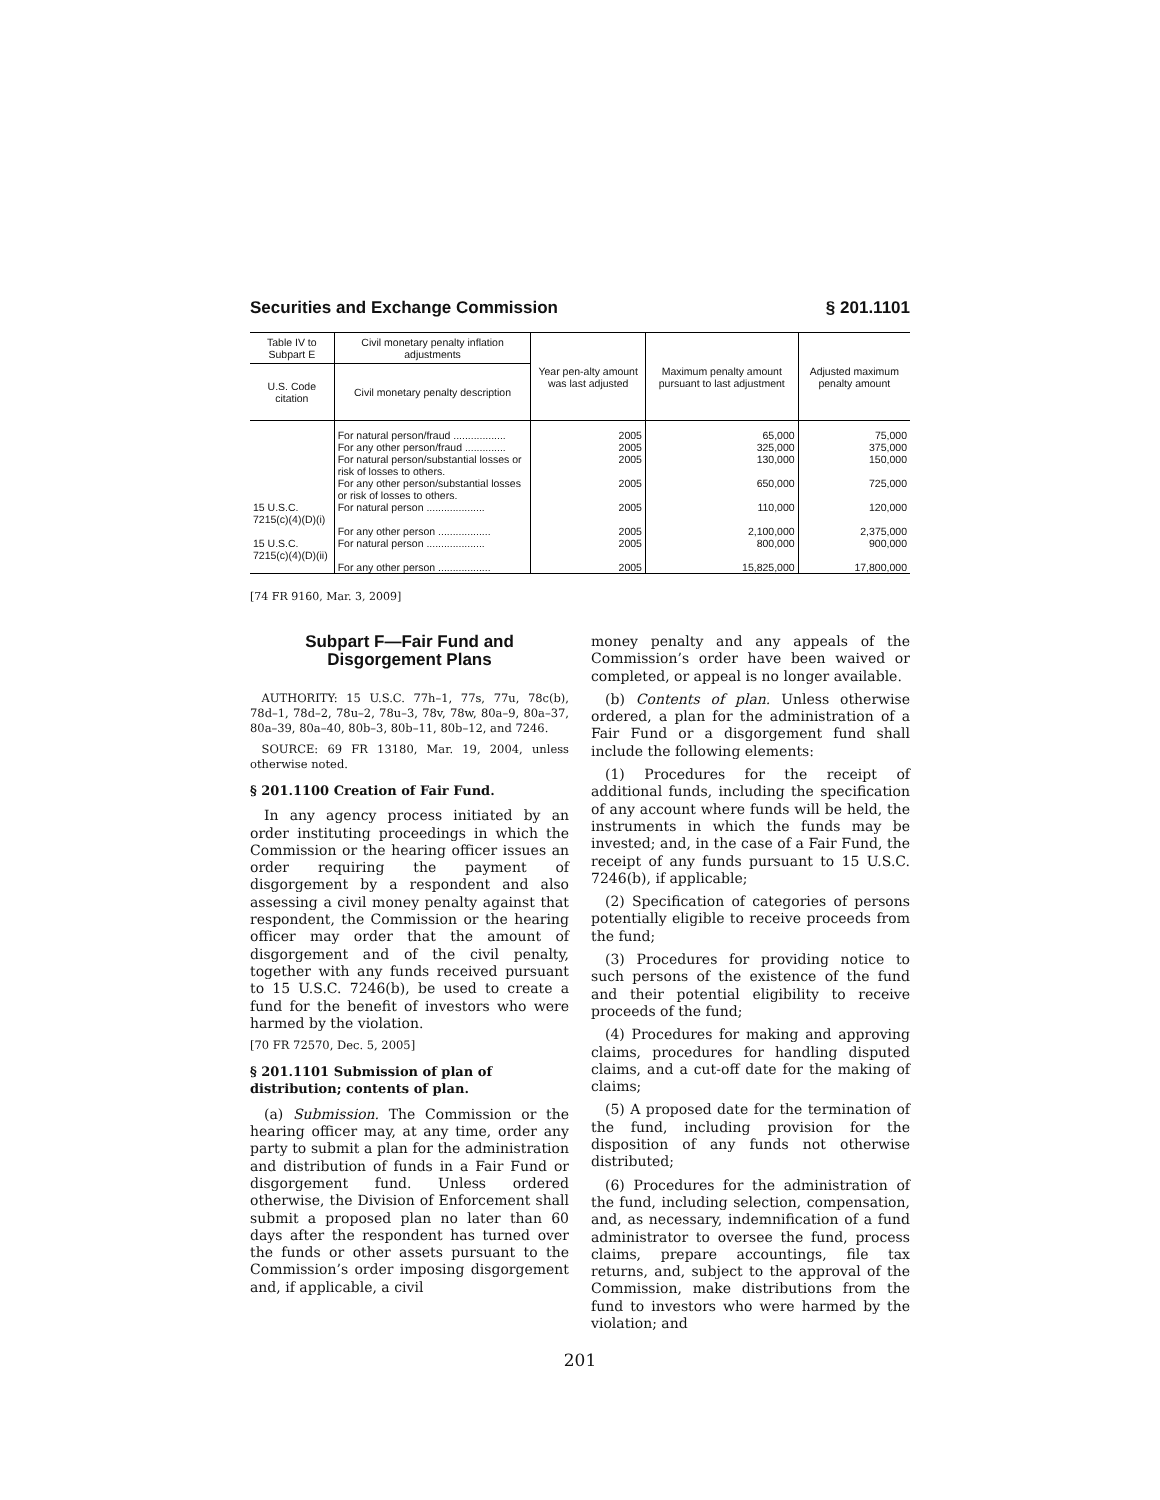Securities and Exchange Commission § 201.1101
| Table IV to Subpart E | Civil monetary penalty inflation adjustments | Year pen-alty amount was last adjusted | Maximum penalty amount pursuant to last adjustment | Adjusted maximum penalty amount |
| --- | --- | --- | --- | --- |
| U.S. Code citation | Civil monetary penalty description | | | |
| | For natural person/fraud .................. | 2005 | 65,000 | 75,000 |
| | For any other person/fraud .............. | 2005 | 325,000 | 375,000 |
| | For natural person/substantial losses or risk of losses to others. | 2005 | 130,000 | 150,000 |
| | For any other person/substantial losses or risk of losses to others. | 2005 | 650,000 | 725,000 |
| 15 U.S.C. 7215(c)(4)(D)(i) | For natural person .................... | 2005 | 110,000 | 120,000 |
| | For any other person .................. | 2005 | 2,100,000 | 2,375,000 |
| 15 U.S.C. 7215(c)(4)(D)(ii) | For natural person .................... | 2005 | 800,000 | 900,000 |
| | For any other person .................. | 2005 | 15,825,000 | 17,800,000 |
[74 FR 9160, Mar. 3, 2009]
Subpart F—Fair Fund and Disgorgement Plans
AUTHORITY: 15 U.S.C. 77h–1, 77s, 77u, 78c(b), 78d–1, 78d–2, 78u–2, 78u–3, 78v, 78w, 80a–9, 80a–37, 80a–39, 80a–40, 80b–3, 80b–11, 80b–12, and 7246.
SOURCE: 69 FR 13180, Mar. 19, 2004, unless otherwise noted.
§ 201.1100 Creation of Fair Fund.
In any agency process initiated by an order instituting proceedings in which the Commission or the hearing officer issues an order requiring the payment of disgorgement by a respondent and also assessing a civil money penalty against that respondent, the Commission or the hearing officer may order that the amount of disgorgement and of the civil penalty, together with any funds received pursuant to 15 U.S.C. 7246(b), be used to create a fund for the benefit of investors who were harmed by the violation.
[70 FR 72570, Dec. 5, 2005]
§ 201.1101 Submission of plan of distribution; contents of plan.
(a) Submission. The Commission or the hearing officer may, at any time, order any party to submit a plan for the administration and distribution of funds in a Fair Fund or disgorgement fund. Unless ordered otherwise, the Division of Enforcement shall submit a proposed plan no later than 60 days after the respondent has turned over the funds or other assets pursuant to the Commission’s order imposing disgorgement and, if applicable, a civil
money penalty and any appeals of the Commission’s order have been waived or completed, or appeal is no longer available.
(b) Contents of plan. Unless otherwise ordered, a plan for the administration of a Fair Fund or a disgorgement fund shall include the following elements:
(1) Procedures for the receipt of additional funds, including the specification of any account where funds will be held, the instruments in which the funds may be invested; and, in the case of a Fair Fund, the receipt of any funds pursuant to 15 U.S.C. 7246(b), if applicable;
(2) Specification of categories of persons potentially eligible to receive proceeds from the fund;
(3) Procedures for providing notice to such persons of the existence of the fund and their potential eligibility to receive proceeds of the fund;
(4) Procedures for making and approving claims, procedures for handling disputed claims, and a cut-off date for the making of claims;
(5) A proposed date for the termination of the fund, including provision for the disposition of any funds not otherwise distributed;
(6) Procedures for the administration of the fund, including selection, compensation, and, as necessary, indemnification of a fund administrator to oversee the fund, process claims, prepare accountings, file tax returns, and, subject to the approval of the Commission, make distributions from the fund to investors who were harmed by the violation; and
201